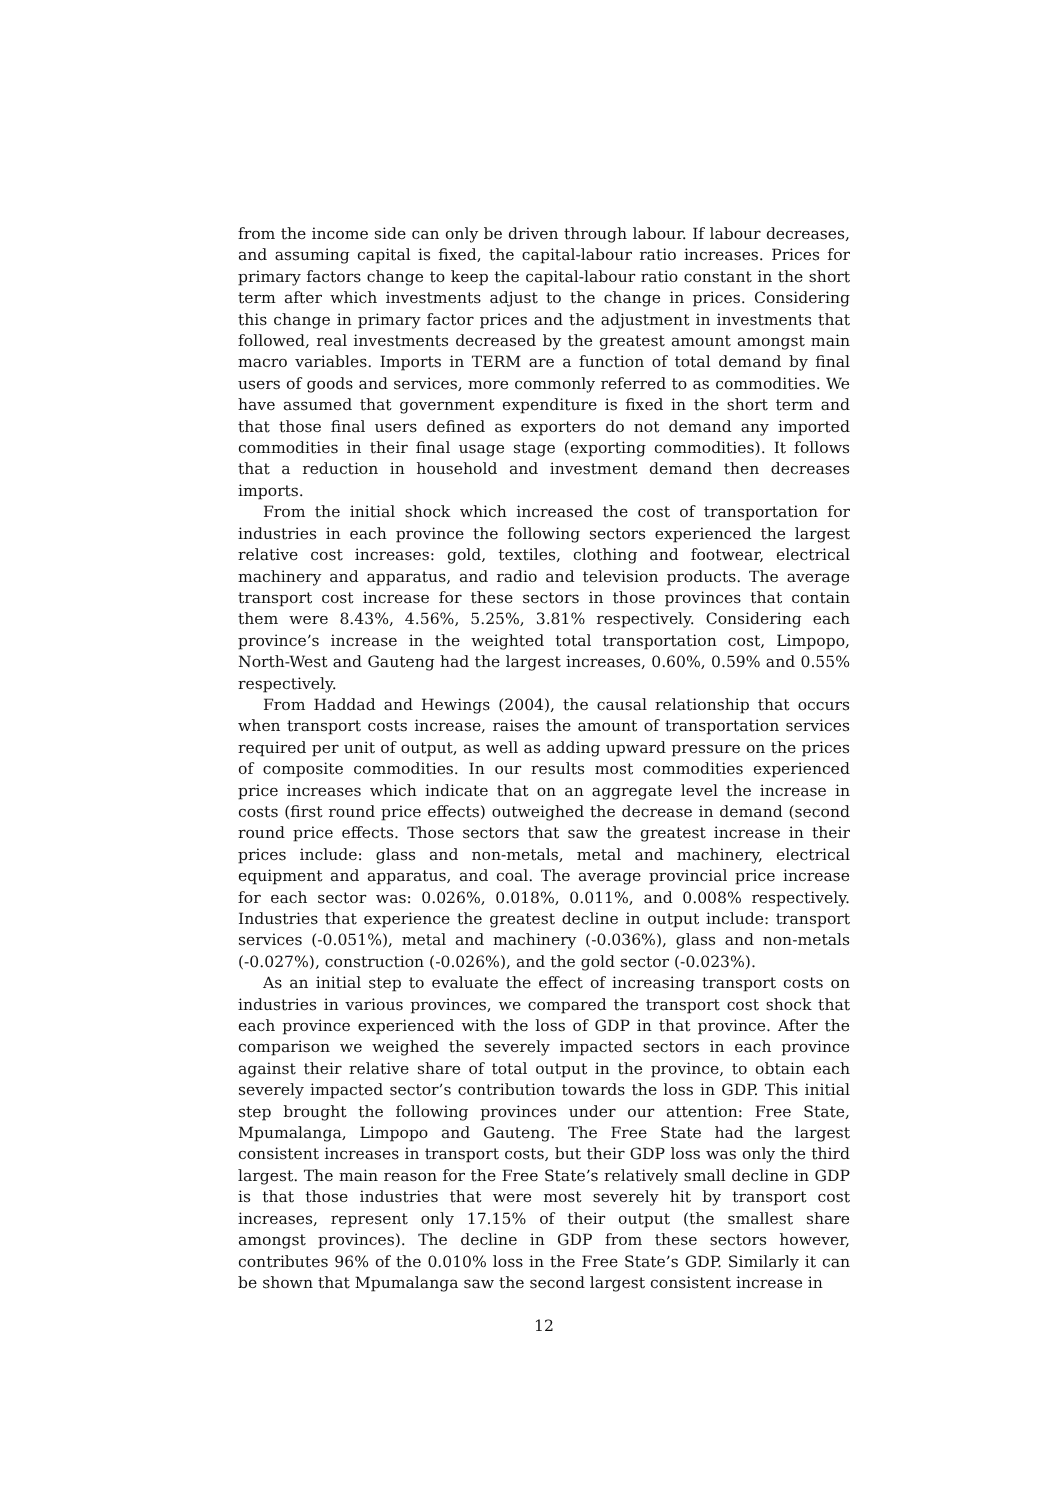from the income side can only be driven through labour. If labour decreases, and assuming capital is fixed, the capital-labour ratio increases. Prices for primary factors change to keep the capital-labour ratio constant in the short term after which investments adjust to the change in prices. Considering this change in primary factor prices and the adjustment in investments that followed, real investments decreased by the greatest amount amongst main macro variables. Imports in TERM are a function of total demand by final users of goods and services, more commonly referred to as commodities. We have assumed that government expenditure is fixed in the short term and that those final users defined as exporters do not demand any imported commodities in their final usage stage (exporting commodities). It follows that a reduction in household and investment demand then decreases imports.
From the initial shock which increased the cost of transportation for industries in each province the following sectors experienced the largest relative cost increases: gold, textiles, clothing and footwear, electrical machinery and apparatus, and radio and television products. The average transport cost increase for these sectors in those provinces that contain them were 8.43%, 4.56%, 5.25%, 3.81% respectively. Considering each province’s increase in the weighted total transportation cost, Limpopo, North-West and Gauteng had the largest increases, 0.60%, 0.59% and 0.55% respectively.
From Haddad and Hewings (2004), the causal relationship that occurs when transport costs increase, raises the amount of transportation services required per unit of output, as well as adding upward pressure on the prices of composite commodities. In our results most commodities experienced price increases which indicate that on an aggregate level the increase in costs (first round price effects) outweighed the decrease in demand (second round price effects. Those sectors that saw the greatest increase in their prices include: glass and non-metals, metal and machinery, electrical equipment and apparatus, and coal. The average provincial price increase for each sector was: 0.026%, 0.018%, 0.011%, and 0.008% respectively. Industries that experience the greatest decline in output include: transport services (-0.051%), metal and machinery (-0.036%), glass and non-metals (-0.027%), construction (-0.026%), and the gold sector (-0.023%).
As an initial step to evaluate the effect of increasing transport costs on industries in various provinces, we compared the transport cost shock that each province experienced with the loss of GDP in that province. After the comparison we weighed the severely impacted sectors in each province against their relative share of total output in the province, to obtain each severely impacted sector’s contribution towards the loss in GDP. This initial step brought the following provinces under our attention: Free State, Mpumalanga, Limpopo and Gauteng. The Free State had the largest consistent increases in transport costs, but their GDP loss was only the third largest. The main reason for the Free State’s relatively small decline in GDP is that those industries that were most severely hit by transport cost increases, represent only 17.15% of their output (the smallest share amongst provinces). The decline in GDP from these sectors however, contributes 96% of the 0.010% loss in the Free State’s GDP. Similarly it can be shown that Mpumalanga saw the second largest consistent increase in
12